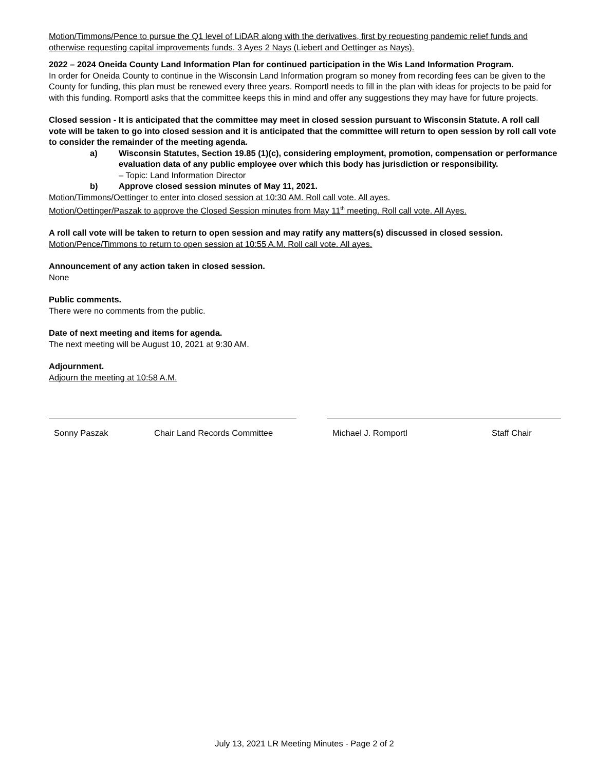Motion/Timmons/Pence to pursue the Q1 level of LiDAR along with the derivatives, first by requesting pandemic relief funds and otherwise requesting capital improvements funds. 3 Ayes 2 Nays (Liebert and Oettinger as Nays).
2022 – 2024 Oneida County Land Information Plan for continued participation in the Wis Land Information Program.
In order for Oneida County to continue in the Wisconsin Land Information program so money from recording fees can be given to the County for funding, this plan must be renewed every three years. Romportl needs to fill in the plan with ideas for projects to be paid for with this funding. Romportl asks that the committee keeps this in mind and offer any suggestions they may have for future projects.
Closed session - It is anticipated that the committee may meet in closed session pursuant to Wisconsin Statute. A roll call vote will be taken to go into closed session and it is anticipated that the committee will return to open session by roll call vote to consider the remainder of the meeting agenda.
a) Wisconsin Statutes, Section 19.85 (1)(c), considering employment, promotion, compensation or performance evaluation data of any public employee over which this body has jurisdiction or responsibility.
– Topic: Land Information Director
b) Approve closed session minutes of May 11, 2021.
Motion/Timmons/Oettinger to enter into closed session at 10:30 AM. Roll call vote. All ayes.
Motion/Oettinger/Paszak to approve the Closed Session minutes from May 11<sup>th</sup> meeting. Roll call vote. All Ayes.
A roll call vote will be taken to return to open session and may ratify any matters(s) discussed in closed session.
Motion/Pence/Timmons to return to open session at 10:55 A.M. Roll call vote. All ayes.
Announcement of any action taken in closed session.
None
Public comments.
There were no comments from the public.
Date of next meeting and items for agenda.
The next meeting will be August 10, 2021 at 9:30 AM.
Adjournment.
Adjourn the meeting at 10:58 A.M.
Sonny Paszak Chair Land Records Committee Michael J. Romportl Staff Chair
July 13, 2021 LR Meeting Minutes - Page 2 of 2